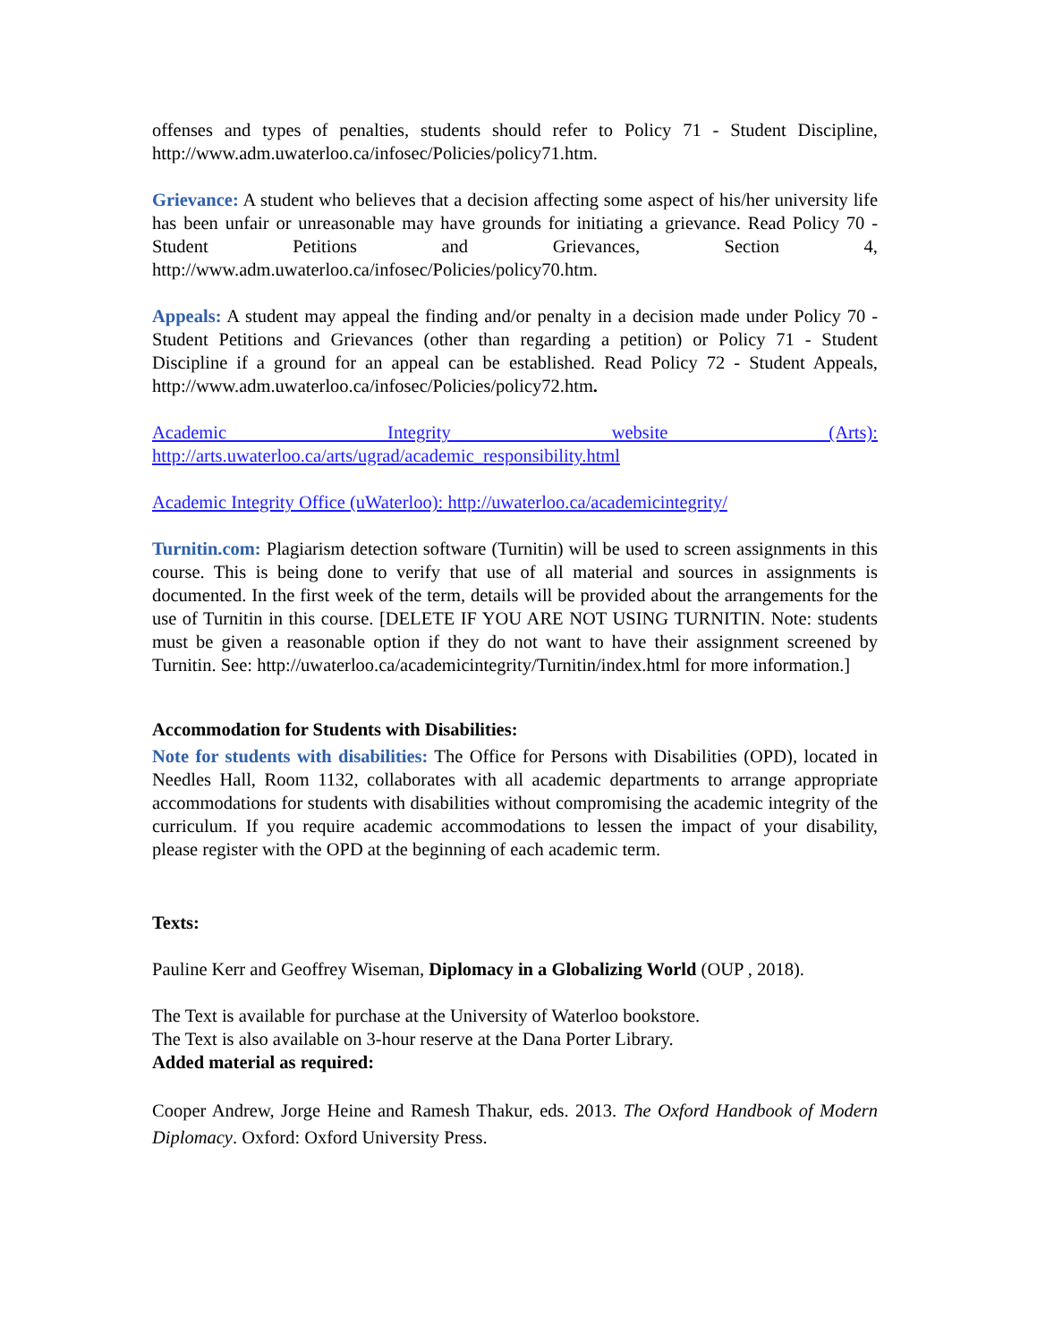offenses and types of penalties, students should refer to Policy 71 - Student Discipline, http://www.adm.uwaterloo.ca/infosec/Policies/policy71.htm.
Grievance: A student who believes that a decision affecting some aspect of his/her university life has been unfair or unreasonable may have grounds for initiating a grievance. Read Policy 70 - Student Petitions and Grievances, Section 4, http://www.adm.uwaterloo.ca/infosec/Policies/policy70.htm.
Appeals: A student may appeal the finding and/or penalty in a decision made under Policy 70 - Student Petitions and Grievances (other than regarding a petition) or Policy 71 - Student Discipline if a ground for an appeal can be established. Read Policy 72 - Student Appeals, http://www.adm.uwaterloo.ca/infosec/Policies/policy72.htm.
Academic Integrity website (Arts): http://arts.uwaterloo.ca/arts/ugrad/academic_responsibility.html
Academic Integrity Office (uWaterloo): http://uwaterloo.ca/academicintegrity/
Turnitin.com: Plagiarism detection software (Turnitin) will be used to screen assignments in this course. This is being done to verify that use of all material and sources in assignments is documented. In the first week of the term, details will be provided about the arrangements for the use of Turnitin in this course. [DELETE IF YOU ARE NOT USING TURNITIN. Note: students must be given a reasonable option if they do not want to have their assignment screened by Turnitin. See: http://uwaterloo.ca/academicintegrity/Turnitin/index.html for more information.]
Accommodation for Students with Disabilities:
Note for students with disabilities: The Office for Persons with Disabilities (OPD), located in Needles Hall, Room 1132, collaborates with all academic departments to arrange appropriate accommodations for students with disabilities without compromising the academic integrity of the curriculum. If you require academic accommodations to lessen the impact of your disability, please register with the OPD at the beginning of each academic term.
Texts:
Pauline Kerr and Geoffrey Wiseman, Diplomacy in a Globalizing World (OUP , 2018).
The Text is available for purchase at the University of Waterloo bookstore.
The Text is also available on 3-hour reserve at the Dana Porter Library.
Added material as required:
Cooper Andrew, Jorge Heine and Ramesh Thakur, eds. 2013. The Oxford Handbook of Modern Diplomacy. Oxford: Oxford University Press.